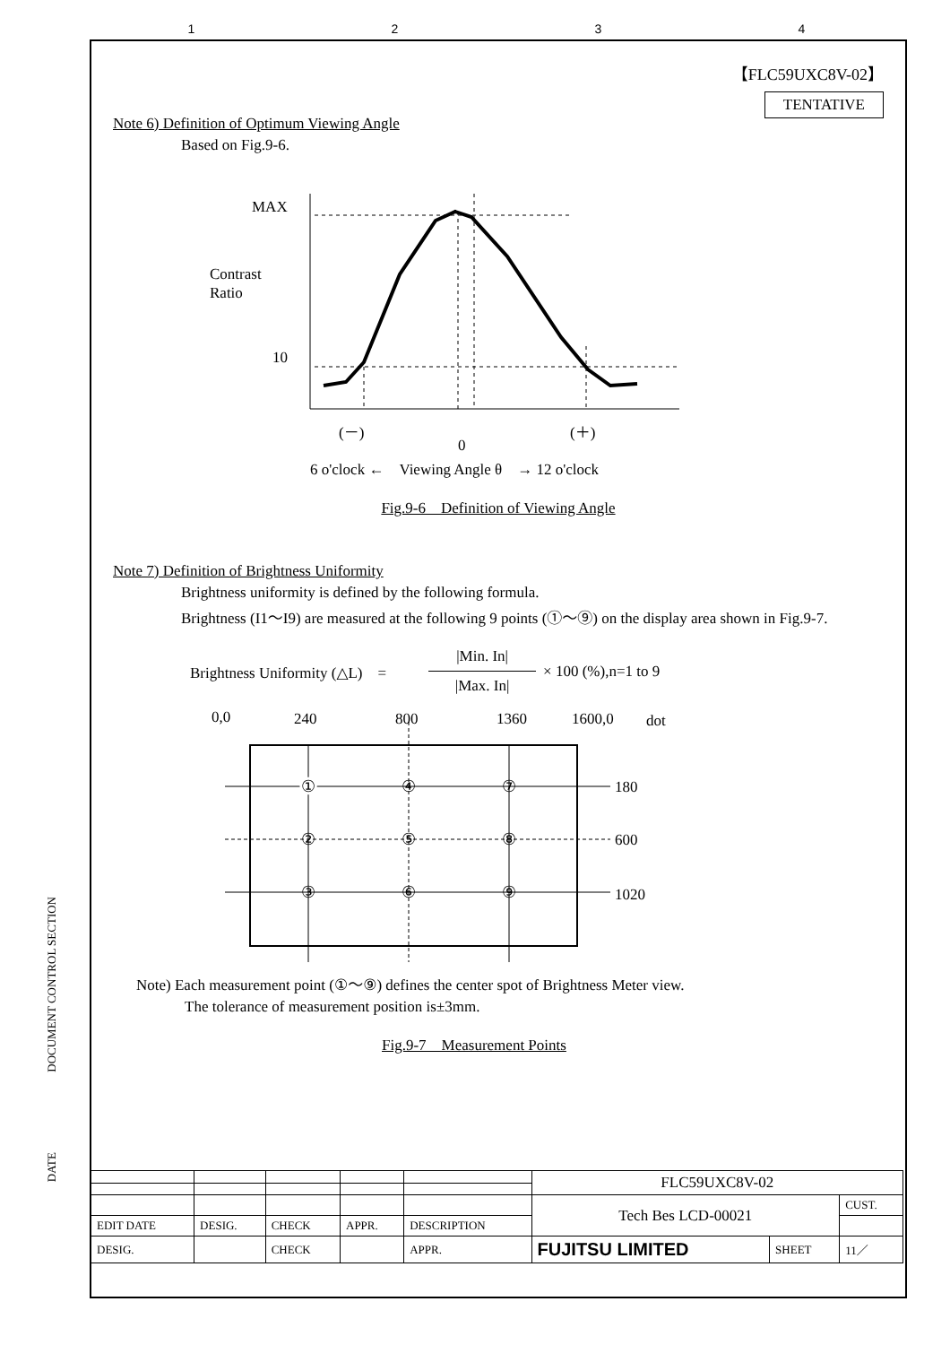1234
【FLC59UXC8V-02】
TENTATIVE
Note 6) Definition of Optimum Viewing Angle
Based on Fig.9-6.
MAX
Contrast
Ratio
10
(－)
(＋)
0
6 o'clock ←　Viewing Angle θ　→ 12 o'clock
Fig.9-6　Definition of Viewing Angle
Note 7) Definition of Brightness Uniformity
Brightness uniformity is defined by the following formula.
Brightness (I1～I9) are measured at the following 9 points (①～⑨) on the display area shown in Fig.9-7.
Brightness Uniformity (△L)　=　 |Min. In| |Max. In| × 100 (%),n=1 to 9
0,0
240
800
1360
1600,0
dot
①
④
⑦
②
⑤
⑧
③
⑥
⑨
180
600
1020
Note) Each measurement point (①～⑨) defines the center spot of Brightness Meter view.
The tolerance of measurement position is±3mm.
Fig.9-7　Measurement Points
| | | | | | FLC59UXC8V-02 | | |
| | | | | | Tech Bes LCD-00021 | | CUST. |
| EDIT DATE | DESIG. | CHECK | APPR. | DESCRIPTION | | | |
| DESIG. | | CHECK | | APPR. | FUJITSU LIMITED | SHEET | 11／ |
DOCUMENT CONTROL SECTION
DATE